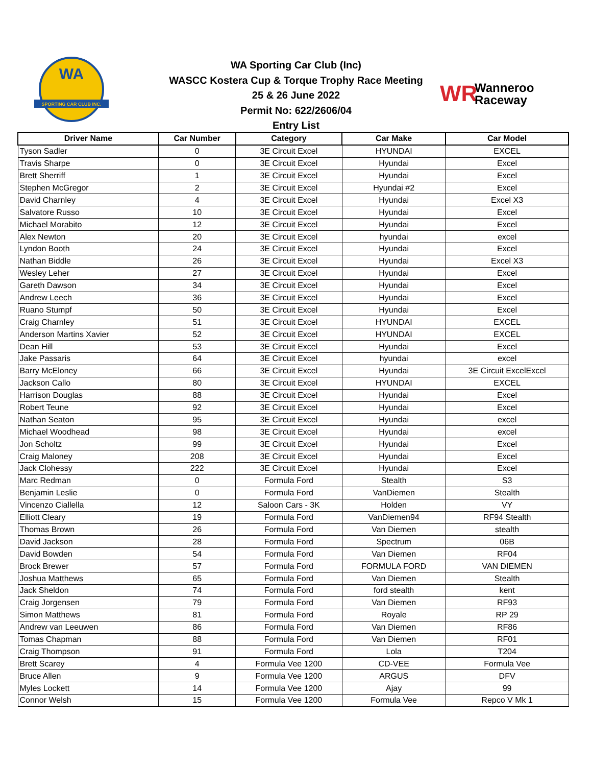SPORTING CAR CLUB INC.
WA
WA Sporting Car Club (Inc)
WASCC Kostera Cup & Torque Trophy Race Meeting
25 & 26 June 2022
Permit No: 622/2606/04
Entry List
WR
Wanneroo
Raceway
| Driver Name | Car Number | Category | Car Make | Car Model |
| --- | --- | --- | --- | --- |
| Tyson Sadler | 0 | 3E Circuit Excel | HYUNDAI | EXCEL |
| Travis Sharpe | 0 | 3E Circuit Excel | Hyundai | Excel |
| Brett Sherriff | 1 | 3E Circuit Excel | Hyundai | Excel |
| Stephen McGregor | 2 | 3E Circuit Excel | Hyundai #2 | Excel |
| David Charnley | 4 | 3E Circuit Excel | Hyundai | Excel X3 |
| Salvatore Russo | 10 | 3E Circuit Excel | Hyundai | Excel |
| Michael Morabito | 12 | 3E Circuit Excel | Hyundai | Excel |
| Alex Newton | 20 | 3E Circuit Excel | hyundai | excel |
| Lyndon Booth | 24 | 3E Circuit Excel | Hyundai | Excel |
| Nathan Biddle | 26 | 3E Circuit Excel | Hyundai | Excel X3 |
| Wesley Leher | 27 | 3E Circuit Excel | Hyundai | Excel |
| Gareth Dawson | 34 | 3E Circuit Excel | Hyundai | Excel |
| Andrew Leech | 36 | 3E Circuit Excel | Hyundai | Excel |
| Ruano Stumpf | 50 | 3E Circuit Excel | Hyundai | Excel |
| Craig Charnley | 51 | 3E Circuit Excel | HYUNDAI | EXCEL |
| Anderson Martins Xavier | 52 | 3E Circuit Excel | HYUNDAI | EXCEL |
| Dean Hill | 53 | 3E Circuit Excel | Hyundai | Excel |
| Jake Passaris | 64 | 3E Circuit Excel | hyundai | excel |
| Barry McEloney | 66 | 3E Circuit Excel | Hyundai | 3E Circuit ExcelExcel |
| Jackson Callo | 80 | 3E Circuit Excel | HYUNDAI | EXCEL |
| Harrison Douglas | 88 | 3E Circuit Excel | Hyundai | Excel |
| Robert Teune | 92 | 3E Circuit Excel | Hyundai | Excel |
| Nathan Seaton | 95 | 3E Circuit Excel | Hyundai | excel |
| Michael Woodhead | 98 | 3E Circuit Excel | Hyundai | excel |
| Jon Scholtz | 99 | 3E Circuit Excel | Hyundai | Excel |
| Craig Maloney | 208 | 3E Circuit Excel | Hyundai | Excel |
| Jack Clohessy | 222 | 3E Circuit Excel | Hyundai | Excel |
| Marc Redman | 0 | Formula Ford | Stealth | S3 |
| Benjamin Leslie | 0 | Formula Ford | VanDiemen | Stealth |
| Vincenzo Ciallella | 12 | Saloon Cars - 3K | Holden | VY |
| Elliott Cleary | 19 | Formula Ford | VanDiemen94 | RF94 Stealth |
| Thomas Brown | 26 | Formula Ford | Van Diemen | stealth |
| David Jackson | 28 | Formula Ford | Spectrum | 06B |
| David Bowden | 54 | Formula Ford | Van Diemen | RF04 |
| Brock Brewer | 57 | Formula Ford | FORMULA FORD | VAN DIEMEN |
| Joshua Matthews | 65 | Formula Ford | Van Diemen | Stealth |
| Jack Sheldon | 74 | Formula Ford | ford stealth | kent |
| Craig Jorgensen | 79 | Formula Ford | Van Diemen | RF93 |
| Simon Matthews | 81 | Formula Ford | Royale | RP 29 |
| Andrew van Leeuwen | 86 | Formula Ford | Van Diemen | RF86 |
| Tomas Chapman | 88 | Formula Ford | Van Diemen | RF01 |
| Craig Thompson | 91 | Formula Ford | Lola | T204 |
| Brett Scarey | 4 | Formula Vee 1200 | CD-VEE | Formula Vee |
| Bruce Allen | 9 | Formula Vee 1200 | ARGUS | DFV |
| Myles Lockett | 14 | Formula Vee 1200 | Ajay | 99 |
| Connor Welsh | 15 | Formula Vee 1200 | Formula Vee | Repco V Mk 1 |